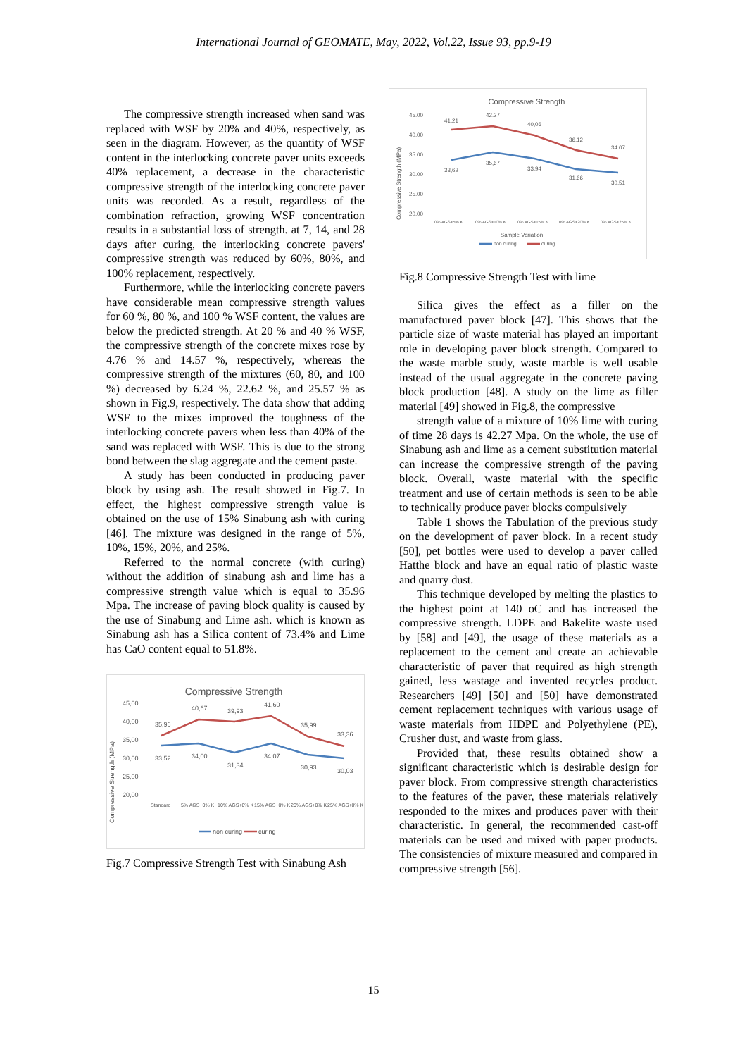International Journal of GEOMATE, May, 2022, Vol.22, Issue 93, pp.9-19
The compressive strength increased when sand was replaced with WSF by 20% and 40%, respectively, as seen in the diagram. However, as the quantity of WSF content in the interlocking concrete paver units exceeds 40% replacement, a decrease in the characteristic compressive strength of the interlocking concrete paver units was recorded. As a result, regardless of the combination refraction, growing WSF concentration results in a substantial loss of strength. at 7, 14, and 28 days after curing, the interlocking concrete pavers' compressive strength was reduced by 60%, 80%, and 100% replacement, respectively.
Furthermore, while the interlocking concrete pavers have considerable mean compressive strength values for 60 %, 80 %, and 100 % WSF content, the values are below the predicted strength. At 20 % and 40 % WSF, the compressive strength of the concrete mixes rose by 4.76 % and 14.57 %, respectively, whereas the compressive strength of the mixtures (60, 80, and 100 %) decreased by 6.24 %, 22.62 %, and 25.57 % as shown in Fig.9, respectively. The data show that adding WSF to the mixes improved the toughness of the interlocking concrete pavers when less than 40% of the sand was replaced with WSF. This is due to the strong bond between the slag aggregate and the cement paste.
A study has been conducted in producing paver block by using ash. The result showed in Fig.7. In effect, the highest compressive strength value is obtained on the use of 15% Sinabung ash with curing [46]. The mixture was designed in the range of 5%, 10%, 15%, 20%, and 25%.
Referred to the normal concrete (with curing) without the addition of sinabung ash and lime has a compressive strength value which is equal to 35.96 Mpa. The increase of paving block quality is caused by the use of Sinabung and Lime ash. which is known as Sinabung ash has a Silica content of 73.4% and Lime has CaO content equal to 51.8%.
Compressive Strength
Compressive Strength (MPa)
45,00
40,00
35,00
30,00
25,00
20,00
35,96
40,67
39,93
41,60
35,99
33,36
33,52
34,00
31,34
34,07
30,93
30,03
Standard
5% AGS+0% K
10% AGS+0% K
15% AGS+0% K
20% AGS+0% K
25% AGS+0% K
non curing
curing
Fig.7 Compressive Strength Test with Sinabung Ash
Compressive Strength
Compressive Strength (MPa)
45.00
40.00
35.00
30.00
25.00
20.00
41.21
42.27
40,06
36,12
34.07
33,62
35,67
33,94
31,66
30,51
0% AGS+5% K
0% AGS+10% K
0% AGS+15% K
0% AGS+20% K
0% AGS+25% K
Sample Variation
non curing
curing
Fig.8 Compressive Strength Test with lime
Silica gives the effect as a filler on the manufactured paver block [47]. This shows that the particle size of waste material has played an important role in developing paver block strength. Compared to the waste marble study, waste marble is well usable instead of the usual aggregate in the concrete paving block production [48]. A study on the lime as filler material [49] showed in Fig.8, the compressive
strength value of a mixture of 10% lime with curing of time 28 days is 42.27 Mpa. On the whole, the use of Sinabung ash and lime as a cement substitution material can increase the compressive strength of the paving block. Overall, waste material with the specific treatment and use of certain methods is seen to be able to technically produce paver blocks compulsively
Table 1 shows the Tabulation of the previous study on the development of paver block. In a recent study [50], pet bottles were used to develop a paver called Hatthe block and have an equal ratio of plastic waste and quarry dust.
This technique developed by melting the plastics to the highest point at 140 oC and has increased the compressive strength. LDPE and Bakelite waste used by [58] and [49], the usage of these materials as a replacement to the cement and create an achievable characteristic of paver that required as high strength gained, less wastage and invented recycles product. Researchers [49] [50] and [50] have demonstrated cement replacement techniques with various usage of waste materials from HDPE and Polyethylene (PE), Crusher dust, and waste from glass.
Provided that, these results obtained show a significant characteristic which is desirable design for paver block. From compressive strength characteristics to the features of the paver, these materials relatively responded to the mixes and produces paver with their characteristic. In general, the recommended cast-off materials can be used and mixed with paper products. The consistencies of mixture measured and compared in compressive strength [56].
15